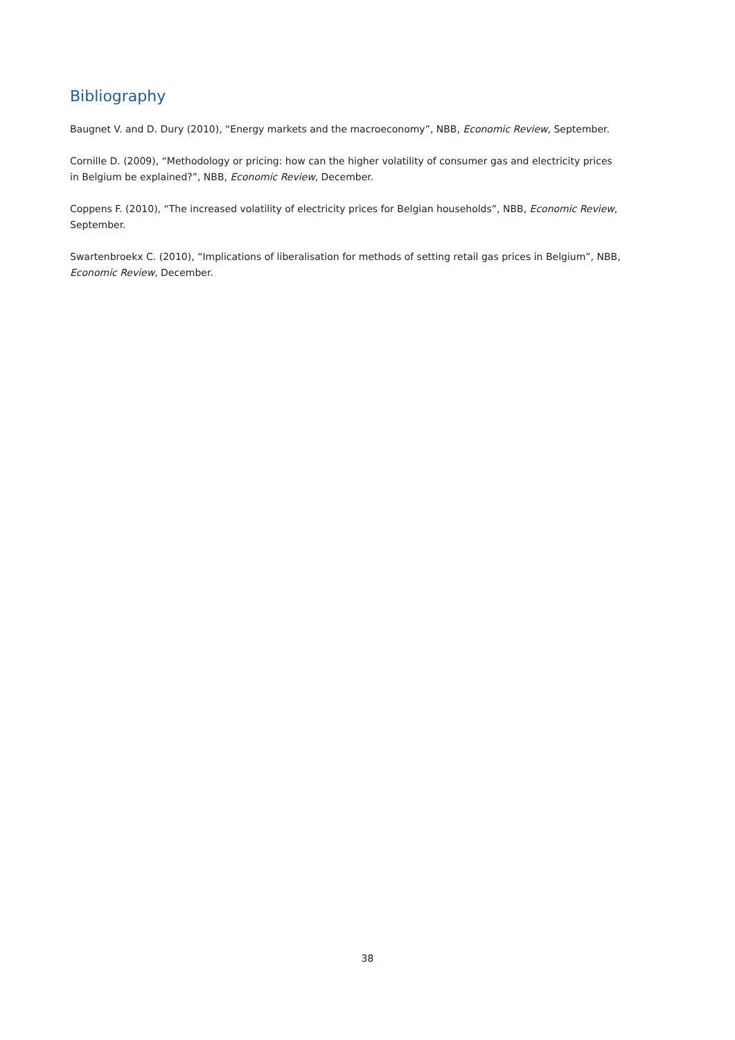Bibliography
Baugnet V. and D. Dury (2010), “Energy markets and the macroeconomy”, NBB, Economic Review, September.
Cornille D. (2009), “Methodology or pricing: how can the higher volatility of consumer gas and electricity prices in Belgium be explained?”, NBB, Economic Review, December.
Coppens F. (2010), “The increased volatility of electricity prices for Belgian households”, NBB, Economic Review, September.
Swartenbroekx C. (2010), “Implications of liberalisation for methods of setting retail gas prices in Belgium”, NBB, Economic Review, December.
38